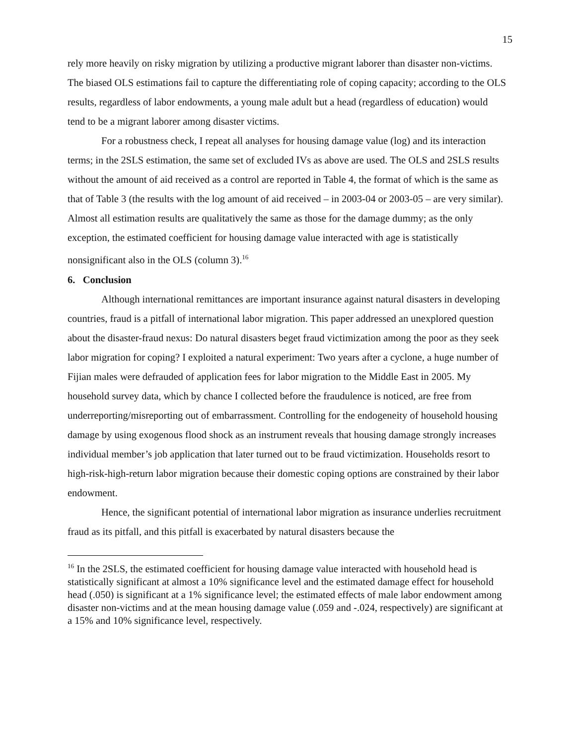15
rely more heavily on risky migration by utilizing a productive migrant laborer than disaster non-victims. The biased OLS estimations fail to capture the differentiating role of coping capacity; according to the OLS results, regardless of labor endowments, a young male adult but a head (regardless of education) would tend to be a migrant laborer among disaster victims.
For a robustness check, I repeat all analyses for housing damage value (log) and its interaction terms; in the 2SLS estimation, the same set of excluded IVs as above are used. The OLS and 2SLS results without the amount of aid received as a control are reported in Table 4, the format of which is the same as that of Table 3 (the results with the log amount of aid received – in 2003-04 or 2003-05 – are very similar). Almost all estimation results are qualitatively the same as those for the damage dummy; as the only exception, the estimated coefficient for housing damage value interacted with age is statistically nonsignificant also in the OLS (column 3).<sup>16</sup>
6. Conclusion
Although international remittances are important insurance against natural disasters in developing countries, fraud is a pitfall of international labor migration. This paper addressed an unexplored question about the disaster-fraud nexus: Do natural disasters beget fraud victimization among the poor as they seek labor migration for coping? I exploited a natural experiment: Two years after a cyclone, a huge number of Fijian males were defrauded of application fees for labor migration to the Middle East in 2005. My household survey data, which by chance I collected before the fraudulence is noticed, are free from underreporting/misreporting out of embarrassment. Controlling for the endogeneity of household housing damage by using exogenous flood shock as an instrument reveals that housing damage strongly increases individual member’s job application that later turned out to be fraud victimization. Households resort to high-risk-high-return labor migration because their domestic coping options are constrained by their labor endowment.
Hence, the significant potential of international labor migration as insurance underlies recruitment fraud as its pitfall, and this pitfall is exacerbated by natural disasters because the
<sup>16</sup> In the 2SLS, the estimated coefficient for housing damage value interacted with household head is statistically significant at almost a 10% significance level and the estimated damage effect for household head (.050) is significant at a 1% significance level; the estimated effects of male labor endowment among disaster non-victims and at the mean housing damage value (.059 and -.024, respectively) are significant at a 15% and 10% significance level, respectively.